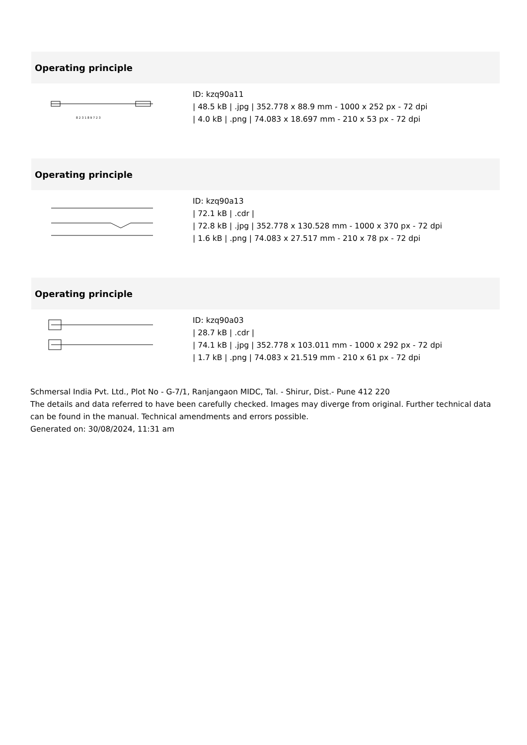Operating principle
8 2 3 1 8 9 7 2 3
ID: kzq90a11
| 48.5 kB | .jpg | 352.778 x 88.9 mm - 1000 x 252 px - 72 dpi
| 4.0 kB | .png | 74.083 x 18.697 mm - 210 x 53 px - 72 dpi
Operating principle
ID: kzq90a13
| 72.1 kB | .cdr |
| 72.8 kB | .jpg | 352.778 x 130.528 mm - 1000 x 370 px - 72 dpi
| 1.6 kB | .png | 74.083 x 27.517 mm - 210 x 78 px - 72 dpi
Operating principle
ID: kzq90a03
| 28.7 kB | .cdr |
| 74.1 kB | .jpg | 352.778 x 103.011 mm - 1000 x 292 px - 72 dpi
| 1.7 kB | .png | 74.083 x 21.519 mm - 210 x 61 px - 72 dpi
Schmersal India Pvt. Ltd., Plot No - G-7/1, Ranjangaon MIDC, Tal. - Shirur, Dist.- Pune 412 220
The details and data referred to have been carefully checked. Images may diverge from original. Further technical data can be found in the manual. Technical amendments and errors possible.
Generated on: 30/08/2024, 11:31 am